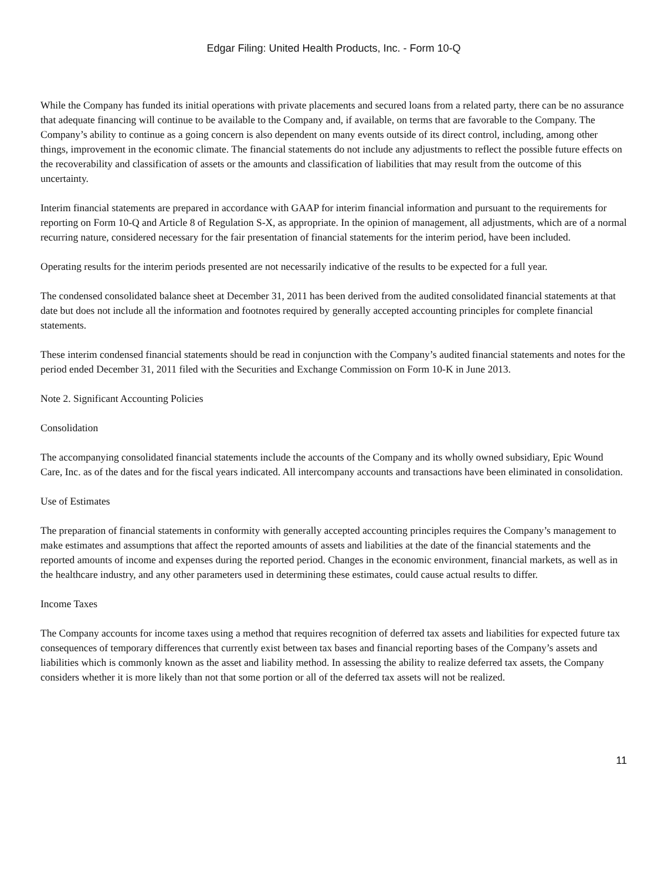Edgar Filing: United Health Products, Inc. - Form 10-Q
While the Company has funded its initial operations with private placements and secured loans from a related party, there can be no assurance that adequate financing will continue to be available to the Company and, if available, on terms that are favorable to the Company. The Company’s ability to continue as a going concern is also dependent on many events outside of its direct control, including, among other things, improvement in the economic climate. The financial statements do not include any adjustments to reflect the possible future effects on the recoverability and classification of assets or the amounts and classification of liabilities that may result from the outcome of this uncertainty.
Interim financial statements are prepared in accordance with GAAP for interim financial information and pursuant to the requirements for reporting on Form 10-Q and Article 8 of Regulation S-X, as appropriate. In the opinion of management, all adjustments, which are of a normal recurring nature, considered necessary for the fair presentation of financial statements for the interim period, have been included.
Operating results for the interim periods presented are not necessarily indicative of the results to be expected for a full year.
The condensed consolidated balance sheet at December 31, 2011 has been derived from the audited consolidated financial statements at that date but does not include all the information and footnotes required by generally accepted accounting principles for complete financial statements.
These interim condensed financial statements should be read in conjunction with the Company’s audited financial statements and notes for the period ended December 31, 2011 filed with the Securities and Exchange Commission on Form 10-K in June 2013.
Note 2. Significant Accounting Policies
Consolidation
The accompanying consolidated financial statements include the accounts of the Company and its wholly owned subsidiary, Epic Wound Care, Inc. as of the dates and for the fiscal years indicated. All intercompany accounts and transactions have been eliminated in consolidation.
Use of Estimates
The preparation of financial statements in conformity with generally accepted accounting principles requires the Company’s management to make estimates and assumptions that affect the reported amounts of assets and liabilities at the date of the financial statements and the reported amounts of income and expenses during the reported period. Changes in the economic environment, financial markets, as well as in the healthcare industry, and any other parameters used in determining these estimates, could cause actual results to differ.
Income Taxes
The Company accounts for income taxes using a method that requires recognition of deferred tax assets and liabilities for expected future tax consequences of temporary differences that currently exist between tax bases and financial reporting bases of the Company’s assets and liabilities which is commonly known as the asset and liability method. In assessing the ability to realize deferred tax assets, the Company considers whether it is more likely than not that some portion or all of the deferred tax assets will not be realized.
11